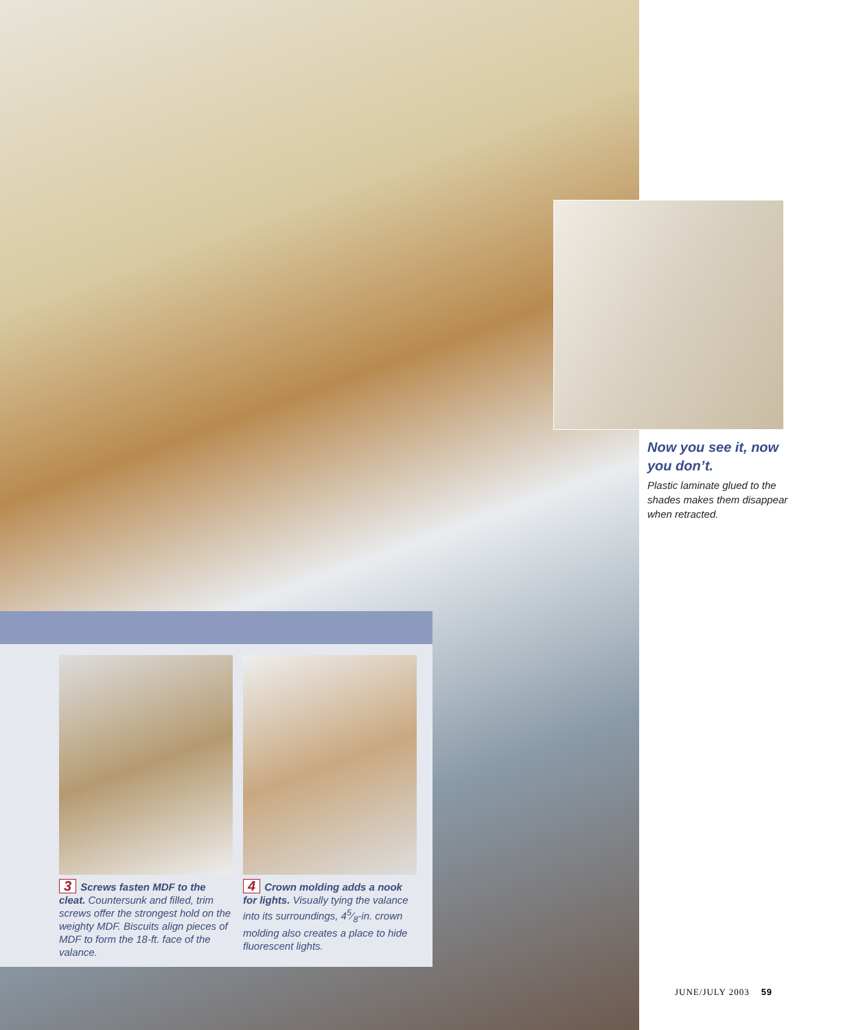3 Screws fasten MDF to the cleat. Countersunk and filled, trim screws offer the strongest hold on the weighty MDF. Biscuits align pieces of MDF to form the 18-ft. face of the valance.
4 Crown molding adds a nook for lights. Visually tying the valance into its surroundings, 45⁄8-in. crown molding also creates a place to hide fluorescent lights.
Now you see it, now you don’t.
Plastic laminate glued to the shades makes them disappear when retracted.
JUNE/JULY 2003 59